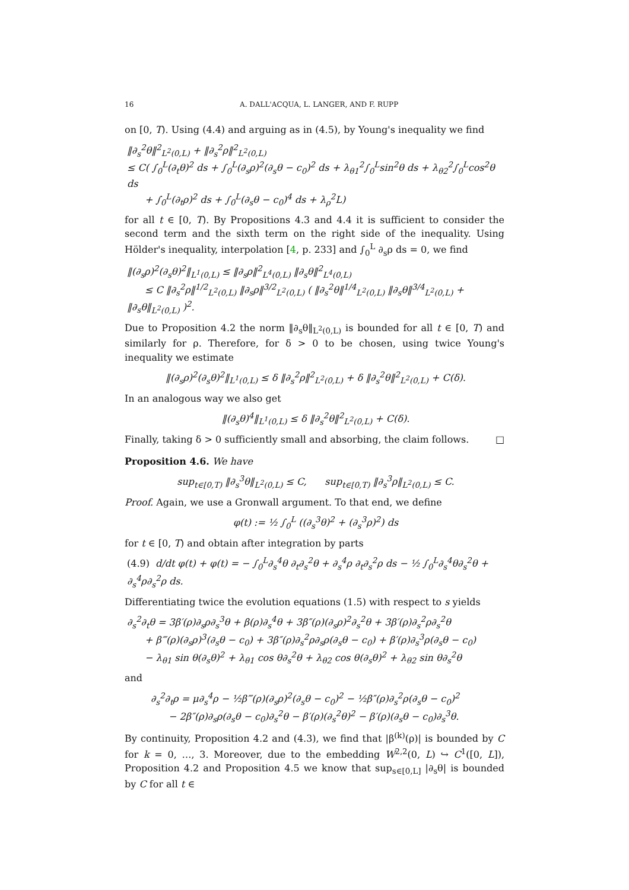16 A. DALL'ACQUA, L. LANGER, AND F. RUPP
on [0, T). Using (4.4) and arguing as in (4.5), by Young's inequality we find
‖∂<sub>s</sub><sup>2</sup>θ‖<sup>2</sup><sub>L<sup>2</sup>(0,L)</sub> + ‖∂<sub>s</sub><sup>2</sup>ρ‖<sup>2</sup><sub>L<sup>2</sup>(0,L)</sub>
≤ C( ∫<sub>0</sub><sup>L</sup>(∂<sub>t</sub>θ)<sup>2</sup> ds + ∫<sub>0</sub><sup>L</sup>(∂<sub>s</sub>ρ)<sup>2</sup>(∂<sub>s</sub>θ − c<sub>0</sub>)<sup>2</sup> ds + λ<sub>θ1</sub><sup>2</sup>∫<sub>0</sub><sup>L</sup>sin<sup>2</sup>θ ds + λ<sub>θ2</sub><sup>2</sup>∫<sub>0</sub><sup>L</sup>cos<sup>2</sup>θ ds
+ ∫<sub>0</sub><sup>L</sup>(∂<sub>t</sub>ρ)<sup>2</sup> ds + ∫<sub>0</sub><sup>L</sup>(∂<sub>s</sub>θ − c<sub>0</sub>)<sup>4</sup> ds + λ<sub>ρ</sub><sup>2</sup>L)
for all t ∈ [0, T). By Propositions 4.3 and 4.4 it is sufficient to consider the second term and the sixth term on the right side of the inequality. Using Hölder's inequality, interpolation [4, p. 233] and ∫<sub>0</sub><sup>L</sup> ∂<sub>s</sub>ρ ds = 0, we find
‖(∂<sub>s</sub>ρ)<sup>2</sup>(∂<sub>s</sub>θ)<sup>2</sup>‖<sub>L<sup>1</sup>(0,L)</sub> ≤ ‖∂<sub>s</sub>ρ‖<sup>2</sup><sub>L<sup>4</sup>(0,L)</sub> ‖∂<sub>s</sub>θ‖<sup>2</sup><sub>L<sup>4</sup>(0,L)</sub>
≤ C ‖∂<sub>s</sub><sup>2</sup>ρ‖<sup>1/2</sup><sub>L<sup>2</sup>(0,L)</sub> ‖∂<sub>s</sub>ρ‖<sup>3/2</sup><sub>L<sup>2</sup>(0,L)</sub> ( ‖∂<sub>s</sub><sup>2</sup>θ‖<sup>1/4</sup><sub>L<sup>2</sup>(0,L)</sub> ‖∂<sub>s</sub>θ‖<sup>3/4</sup><sub>L<sup>2</sup>(0,L)</sub> + ‖∂<sub>s</sub>θ‖<sub>L<sup>2</sup>(0,L)</sub> )<sup>2</sup>.
Due to Proposition 4.2 the norm ‖∂<sub>s</sub>θ‖<sub>L<sup>2</sup>(0,L)</sub> is bounded for all t ∈ [0, T) and similarly for ρ. Therefore, for δ > 0 to be chosen, using twice Young's inequality we estimate
‖(∂<sub>s</sub>ρ)<sup>2</sup>(∂<sub>s</sub>θ)<sup>2</sup>‖<sub>L<sup>1</sup>(0,L)</sub> ≤ δ ‖∂<sub>s</sub><sup>2</sup>ρ‖<sup>2</sup><sub>L<sup>2</sup>(0,L)</sub> + δ ‖∂<sub>s</sub><sup>2</sup>θ‖<sup>2</sup><sub>L<sup>2</sup>(0,L)</sub> + C(δ).
In an analogous way we also get
‖(∂<sub>s</sub>θ)<sup>4</sup>‖<sub>L<sup>1</sup>(0,L)</sub> ≤ δ ‖∂<sub>s</sub><sup>2</sup>θ‖<sup>2</sup><sub>L<sup>2</sup>(0,L)</sub> + C(δ).
Finally, taking δ > 0 sufficiently small and absorbing, the claim follows. □
Proposition 4.6. We have
sup<sub>t∈[0,T)</sub> ‖∂<sub>s</sub><sup>3</sup>θ‖<sub>L<sup>2</sup>(0,L)</sub> ≤ C, sup<sub>t∈[0,T)</sub> ‖∂<sub>s</sub><sup>3</sup>ρ‖<sub>L<sup>2</sup>(0,L)</sub> ≤ C.
Proof. Again, we use a Gronwall argument. To that end, we define
φ(t) := ½ ∫<sub>0</sub><sup>L</sup> ((∂<sub>s</sub><sup>3</sup>θ)<sup>2</sup> + (∂<sub>s</sub><sup>3</sup>ρ)<sup>2</sup>) ds
for t ∈ [0, T) and obtain after integration by parts
(4.9) d/dt φ(t) + φ(t) = − ∫<sub>0</sub><sup>L</sup>∂<sub>s</sub><sup>4</sup>θ ∂<sub>t</sub>∂<sub>s</sub><sup>2</sup>θ + ∂<sub>s</sub><sup>4</sup>ρ ∂<sub>t</sub>∂<sub>s</sub><sup>2</sup>ρ ds − ½ ∫<sub>0</sub><sup>L</sup>∂<sub>s</sub><sup>4</sup>θ∂<sub>s</sub><sup>2</sup>θ + ∂<sub>s</sub><sup>4</sup>ρ∂<sub>s</sub><sup>2</sup>ρ ds.
Differentiating twice the evolution equations (1.5) with respect to s yields
∂<sub>s</sub><sup>2</sup>∂<sub>t</sub>θ = 3β′(ρ)∂<sub>s</sub>ρ∂<sub>s</sub><sup>3</sup>θ + β(ρ)∂<sub>s</sub><sup>4</sup>θ + 3β″(ρ)(∂<sub>s</sub>ρ)<sup>2</sup>∂<sub>s</sub><sup>2</sup>θ + 3β′(ρ)∂<sub>s</sub><sup>2</sup>ρ∂<sub>s</sub><sup>2</sup>θ
+ β‴(ρ)(∂<sub>s</sub>ρ)<sup>3</sup>(∂<sub>s</sub>θ − c<sub>0</sub>) + 3β″(ρ)∂<sub>s</sub><sup>2</sup>ρ∂<sub>s</sub>ρ(∂<sub>s</sub>θ − c<sub>0</sub>) + β′(ρ)∂<sub>s</sub><sup>3</sup>ρ(∂<sub>s</sub>θ − c<sub>0</sub>)
− λ<sub>θ1</sub> sin θ(∂<sub>s</sub>θ)<sup>2</sup> + λ<sub>θ1</sub> cos θ∂<sub>s</sub><sup>2</sup>θ + λ<sub>θ2</sub> cos θ(∂<sub>s</sub>θ)<sup>2</sup> + λ<sub>θ2</sub> sin θ∂<sub>s</sub><sup>2</sup>θ
and
∂<sub>s</sub><sup>2</sup>∂<sub>t</sub>ρ = μ∂<sub>s</sub><sup>4</sup>ρ − ½β‴(ρ)(∂<sub>s</sub>ρ)<sup>2</sup>(∂<sub>s</sub>θ − c<sub>0</sub>)<sup>2</sup> − ½β″(ρ)∂<sub>s</sub><sup>2</sup>ρ(∂<sub>s</sub>θ − c<sub>0</sub>)<sup>2</sup>
− 2β″(ρ)∂<sub>s</sub>ρ(∂<sub>s</sub>θ − c<sub>0</sub>)∂<sub>s</sub><sup>2</sup>θ − β′(ρ)(∂<sub>s</sub><sup>2</sup>θ)<sup>2</sup> − β′(ρ)(∂<sub>s</sub>θ − c<sub>0</sub>)∂<sub>s</sub><sup>3</sup>θ.
By continuity, Proposition 4.2 and (4.3), we find that |β<sup>(k)</sup>(ρ)| is bounded by C for k = 0, …, 3. Moreover, due to the embedding W<sup>2,2</sup>(0, L) ↪ C<sup>1</sup>([0, L]), Proposition 4.2 and Proposition 4.5 we know that sup<sub>s∈[0,L]</sub> |∂<sub>s</sub>θ| is bounded by C for all t ∈